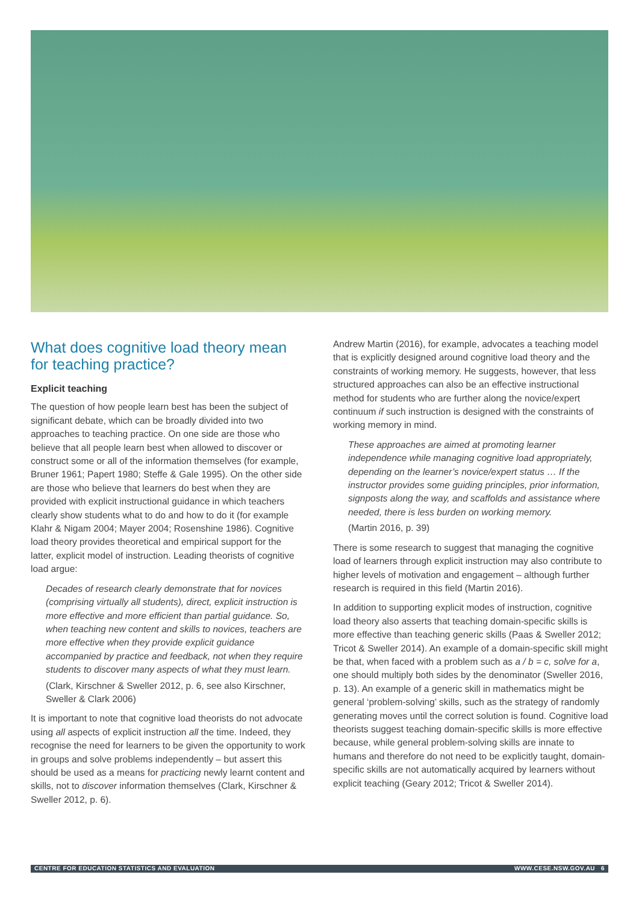What does cognitive load theory mean for teaching practice?
Explicit teaching
The question of how people learn best has been the subject of significant debate, which can be broadly divided into two approaches to teaching practice. On one side are those who believe that all people learn best when allowed to discover or construct some or all of the information themselves (for example, Bruner 1961; Papert 1980; Steffe & Gale 1995). On the other side are those who believe that learners do best when they are provided with explicit instructional guidance in which teachers clearly show students what to do and how to do it (for example Klahr & Nigam 2004; Mayer 2004; Rosenshine 1986). Cognitive load theory provides theoretical and empirical support for the latter, explicit model of instruction. Leading theorists of cognitive load argue:
Decades of research clearly demonstrate that for novices (comprising virtually all students), direct, explicit instruction is more effective and more efficient than partial guidance. So, when teaching new content and skills to novices, teachers are more effective when they provide explicit guidance accompanied by practice and feedback, not when they require students to discover many aspects of what they must learn.
(Clark, Kirschner & Sweller 2012, p. 6, see also Kirschner, Sweller & Clark 2006)
It is important to note that cognitive load theorists do not advocate using all aspects of explicit instruction all the time. Indeed, they recognise the need for learners to be given the opportunity to work in groups and solve problems independently – but assert this should be used as a means for practicing newly learnt content and skills, not to discover information themselves (Clark, Kirschner & Sweller 2012, p. 6).
Andrew Martin (2016), for example, advocates a teaching model that is explicitly designed around cognitive load theory and the constraints of working memory. He suggests, however, that less structured approaches can also be an effective instructional method for students who are further along the novice/expert continuum if such instruction is designed with the constraints of working memory in mind.
These approaches are aimed at promoting learner independence while managing cognitive load appropriately, depending on the learner’s novice/expert status … If the instructor provides some guiding principles, prior information, signposts along the way, and scaffolds and assistance where needed, there is less burden on working memory.
(Martin 2016, p. 39)
There is some research to suggest that managing the cognitive load of learners through explicit instruction may also contribute to higher levels of motivation and engagement – although further research is required in this field (Martin 2016).
In addition to supporting explicit modes of instruction, cognitive load theory also asserts that teaching domain-specific skills is more effective than teaching generic skills (Paas & Sweller 2012; Tricot & Sweller 2014). An example of a domain-specific skill might be that, when faced with a problem such as a / b = c, solve for a, one should multiply both sides by the denominator (Sweller 2016, p. 13). An example of a generic skill in mathematics might be general ‘problem-solving’ skills, such as the strategy of randomly generating moves until the correct solution is found. Cognitive load theorists suggest teaching domain-specific skills is more effective because, while general problem-solving skills are innate to humans and therefore do not need to be explicitly taught, domain-specific skills are not automatically acquired by learners without explicit teaching (Geary 2012; Tricot & Sweller 2014).
CENTRE FOR EDUCATION STATISTICS AND EVALUATION WWW.CESE.NSW.GOV.AU 6